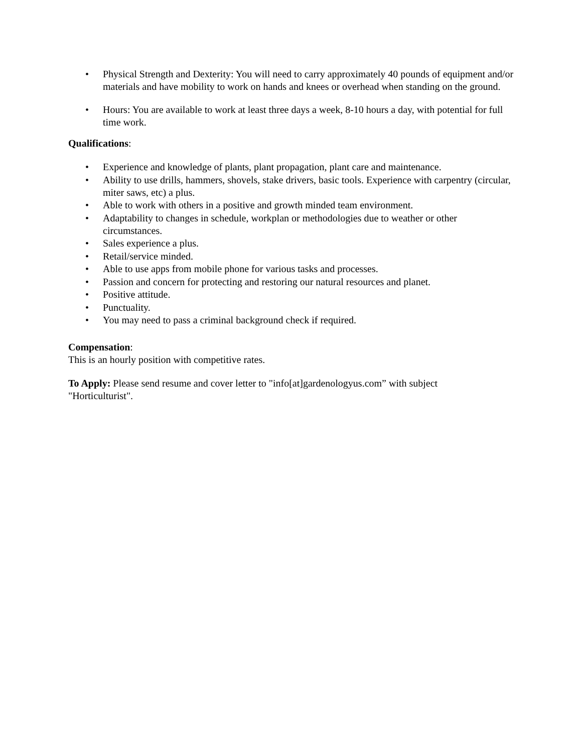• Physical Strength and Dexterity: You will need to carry approximately 40 pounds of equipment and/or materials and have mobility to work on hands and knees or overhead when standing on the ground.
• Hours: You are available to work at least three days a week, 8-10 hours a day, with potential for full time work.
Qualifications:
• Experience and knowledge of plants, plant propagation, plant care and maintenance.
• Ability to use drills, hammers, shovels, stake drivers, basic tools. Experience with carpentry (circular, miter saws, etc) a plus.
• Able to work with others in a positive and growth minded team environment.
• Adaptability to changes in schedule, workplan or methodologies due to weather or other circumstances.
• Sales experience a plus.
• Retail/service minded.
• Able to use apps from mobile phone for various tasks and processes.
• Passion and concern for protecting and restoring our natural resources and planet.
• Positive attitude.
• Punctuality.
• You may need to pass a criminal background check if required.
Compensation:
This is an hourly position with competitive rates.
To Apply: Please send resume and cover letter to "info[at]gardenologyus.com” with subject
"Horticulturist".